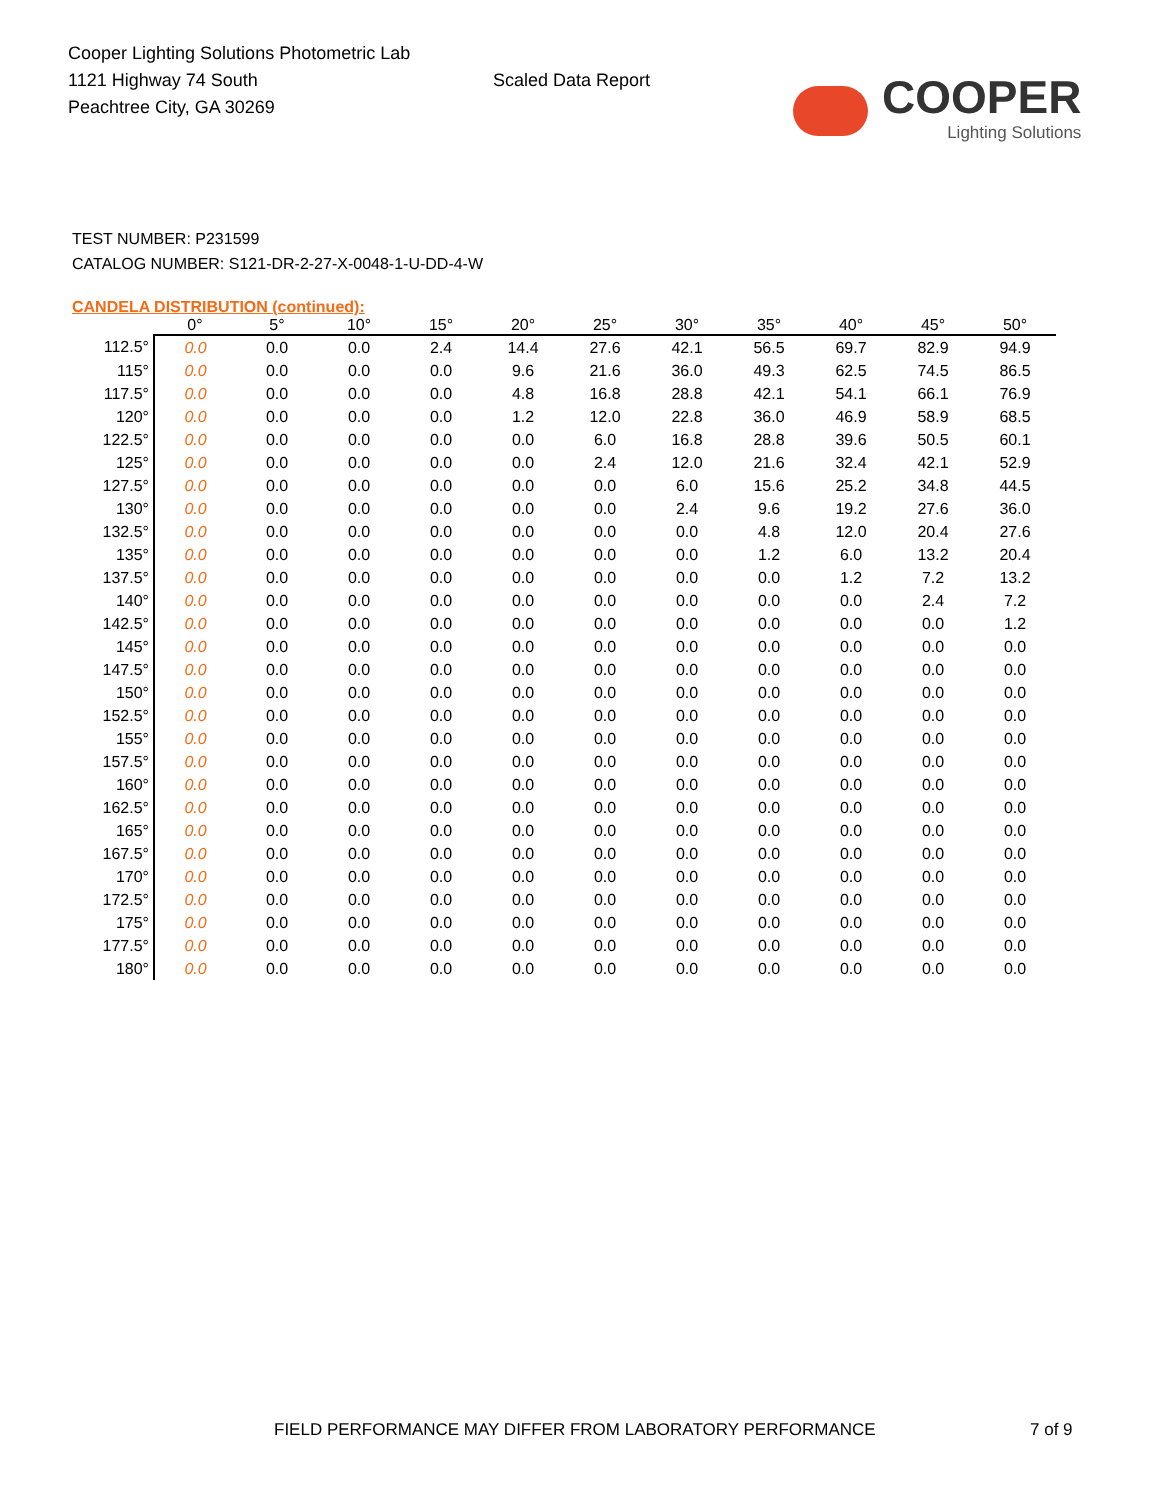Cooper Lighting Solutions Photometric Lab
1121 Highway 74 South
Peachtree City, GA 30269
Scaled Data Report
COOPER
Lighting Solutions
TEST NUMBER: P231599
CATALOG NUMBER: S121-DR-2-27-X-0048-1-U-DD-4-W
CANDELA DISTRIBUTION (continued):
| | 0° | 5° | 10° | 15° | 20° | 25° | 30° | 35° | 40° | 45° | 50° |
| --- | --- | --- | --- | --- | --- | --- | --- | --- | --- | --- | --- |
| 112.5° | 0.0 | 0.0 | 0.0 | 2.4 | 14.4 | 27.6 | 42.1 | 56.5 | 69.7 | 82.9 | 94.9 |
| 115° | 0.0 | 0.0 | 0.0 | 0.0 | 9.6 | 21.6 | 36.0 | 49.3 | 62.5 | 74.5 | 86.5 |
| 117.5° | 0.0 | 0.0 | 0.0 | 0.0 | 4.8 | 16.8 | 28.8 | 42.1 | 54.1 | 66.1 | 76.9 |
| 120° | 0.0 | 0.0 | 0.0 | 0.0 | 1.2 | 12.0 | 22.8 | 36.0 | 46.9 | 58.9 | 68.5 |
| 122.5° | 0.0 | 0.0 | 0.0 | 0.0 | 0.0 | 6.0 | 16.8 | 28.8 | 39.6 | 50.5 | 60.1 |
| 125° | 0.0 | 0.0 | 0.0 | 0.0 | 0.0 | 2.4 | 12.0 | 21.6 | 32.4 | 42.1 | 52.9 |
| 127.5° | 0.0 | 0.0 | 0.0 | 0.0 | 0.0 | 0.0 | 6.0 | 15.6 | 25.2 | 34.8 | 44.5 |
| 130° | 0.0 | 0.0 | 0.0 | 0.0 | 0.0 | 0.0 | 2.4 | 9.6 | 19.2 | 27.6 | 36.0 |
| 132.5° | 0.0 | 0.0 | 0.0 | 0.0 | 0.0 | 0.0 | 0.0 | 4.8 | 12.0 | 20.4 | 27.6 |
| 135° | 0.0 | 0.0 | 0.0 | 0.0 | 0.0 | 0.0 | 0.0 | 1.2 | 6.0 | 13.2 | 20.4 |
| 137.5° | 0.0 | 0.0 | 0.0 | 0.0 | 0.0 | 0.0 | 0.0 | 0.0 | 1.2 | 7.2 | 13.2 |
| 140° | 0.0 | 0.0 | 0.0 | 0.0 | 0.0 | 0.0 | 0.0 | 0.0 | 0.0 | 2.4 | 7.2 |
| 142.5° | 0.0 | 0.0 | 0.0 | 0.0 | 0.0 | 0.0 | 0.0 | 0.0 | 0.0 | 0.0 | 1.2 |
| 145° | 0.0 | 0.0 | 0.0 | 0.0 | 0.0 | 0.0 | 0.0 | 0.0 | 0.0 | 0.0 | 0.0 |
| 147.5° | 0.0 | 0.0 | 0.0 | 0.0 | 0.0 | 0.0 | 0.0 | 0.0 | 0.0 | 0.0 | 0.0 |
| 150° | 0.0 | 0.0 | 0.0 | 0.0 | 0.0 | 0.0 | 0.0 | 0.0 | 0.0 | 0.0 | 0.0 |
| 152.5° | 0.0 | 0.0 | 0.0 | 0.0 | 0.0 | 0.0 | 0.0 | 0.0 | 0.0 | 0.0 | 0.0 |
| 155° | 0.0 | 0.0 | 0.0 | 0.0 | 0.0 | 0.0 | 0.0 | 0.0 | 0.0 | 0.0 | 0.0 |
| 157.5° | 0.0 | 0.0 | 0.0 | 0.0 | 0.0 | 0.0 | 0.0 | 0.0 | 0.0 | 0.0 | 0.0 |
| 160° | 0.0 | 0.0 | 0.0 | 0.0 | 0.0 | 0.0 | 0.0 | 0.0 | 0.0 | 0.0 | 0.0 |
| 162.5° | 0.0 | 0.0 | 0.0 | 0.0 | 0.0 | 0.0 | 0.0 | 0.0 | 0.0 | 0.0 | 0.0 |
| 165° | 0.0 | 0.0 | 0.0 | 0.0 | 0.0 | 0.0 | 0.0 | 0.0 | 0.0 | 0.0 | 0.0 |
| 167.5° | 0.0 | 0.0 | 0.0 | 0.0 | 0.0 | 0.0 | 0.0 | 0.0 | 0.0 | 0.0 | 0.0 |
| 170° | 0.0 | 0.0 | 0.0 | 0.0 | 0.0 | 0.0 | 0.0 | 0.0 | 0.0 | 0.0 | 0.0 |
| 172.5° | 0.0 | 0.0 | 0.0 | 0.0 | 0.0 | 0.0 | 0.0 | 0.0 | 0.0 | 0.0 | 0.0 |
| 175° | 0.0 | 0.0 | 0.0 | 0.0 | 0.0 | 0.0 | 0.0 | 0.0 | 0.0 | 0.0 | 0.0 |
| 177.5° | 0.0 | 0.0 | 0.0 | 0.0 | 0.0 | 0.0 | 0.0 | 0.0 | 0.0 | 0.0 | 0.0 |
| 180° | 0.0 | 0.0 | 0.0 | 0.0 | 0.0 | 0.0 | 0.0 | 0.0 | 0.0 | 0.0 | 0.0 |
FIELD PERFORMANCE MAY DIFFER FROM LABORATORY PERFORMANCE
7 of 9